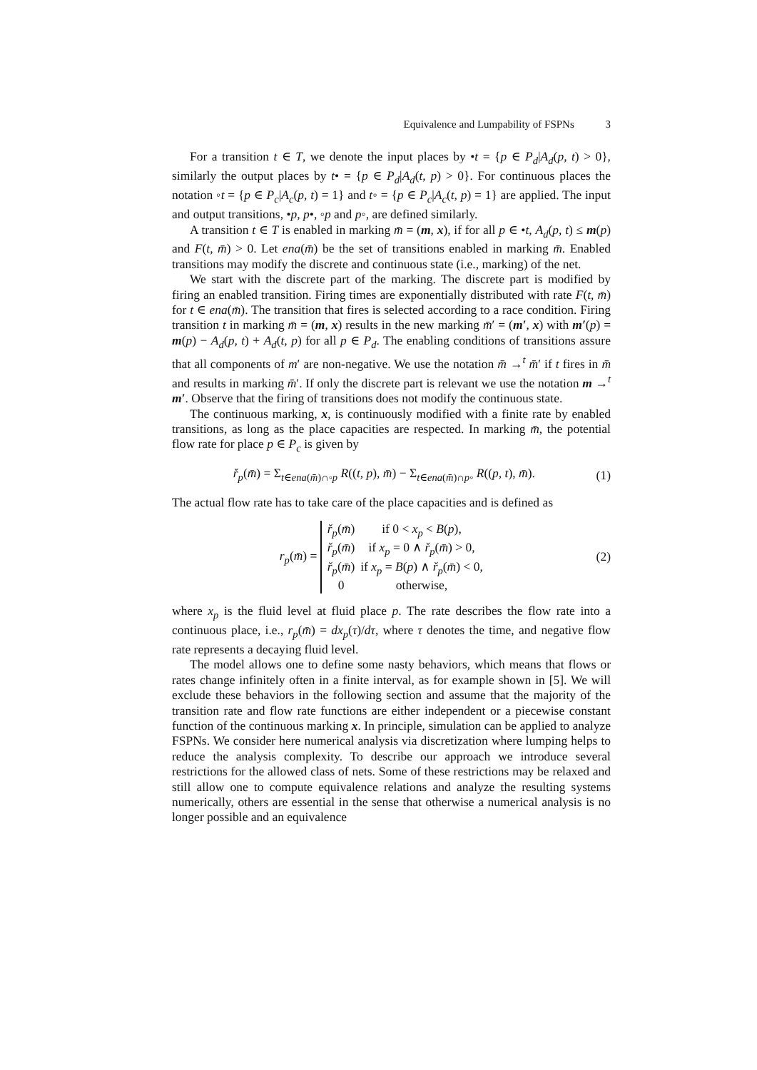Equivalence and Lumpability of FSPNs 3
For a transition t ∈ T, we denote the input places by •t = {p ∈ P<sub>d</sub>|A<sub>d</sub>(p, t) > 0}, similarly the output places by t• = {p ∈ P<sub>d</sub>|A<sub>d</sub>(t, p) > 0}. For continuous places the notation ◦t = {p ∈ P<sub>c</sub>|A<sub>c</sub>(p, t) = 1} and t◦ = {p ∈ P<sub>c</sub>|A<sub>c</sub>(t, p) = 1} are applied. The input and output transitions, •p, p•, ◦p and p◦, are defined similarly.
A transition t ∈ T is enabled in marking m̄ = (m, x), if for all p ∈ •t, A<sub>d</sub>(p, t) ≤ m(p) and F(t, m̄) > 0. Let ena(m̄) be the set of transitions enabled in marking m̄. Enabled transitions may modify the discrete and continuous state (i.e., marking) of the net.
We start with the discrete part of the marking. The discrete part is modified by firing an enabled transition. Firing times are exponentially distributed with rate F(t, m̄) for t ∈ ena(m̄). The transition that fires is selected according to a race condition. Firing transition t in marking m̄ = (m, x) results in the new marking m̄′ = (m′, x) with m′(p) = m(p) − A<sub>d</sub>(p, t) + A<sub>d</sub>(t, p) for all p ∈ P<sub>d</sub>. The enabling conditions of transitions assure that all components of m′ are non-negative. We use the notation m̄ →<sup>t</sup> m̄′ if t fires in m̄ and results in marking m̄′. If only the discrete part is relevant we use the notation m →<sup>t</sup> m′. Observe that the firing of transitions does not modify the continuous state.
The continuous marking, x, is continuously modified with a finite rate by enabled transitions, as long as the place capacities are respected. In marking m̄, the potential flow rate for place p ∈ P<sub>c</sub> is given by
ř<sub>p</sub>(m̄) = Σ<sub>t∈ena(m̄)∩◦p</sub> R((t, p), m̄) − Σ<sub>t∈ena(m̄)∩p◦</sub> R((p, t), m̄). (1)
The actual flow rate has to take care of the place capacities and is defined as
r<sub>p</sub>(m̄) =
| ř<sub>p</sub> ( m̄ ) | if 0 < x<sub>p</sub> < B ( p ), |
| ř<sub>p</sub> ( m̄ ) | if x<sub>p</sub> = 0 ∧ ř<sub>p</sub> ( m̄ ) > 0, |
| ř<sub>p</sub> ( m̄ ) | if x<sub>p</sub> = B ( p ) ∧ ř<sub>p</sub> ( m̄ ) < 0, |
| 0 | otherwise, |
(2)
where x<sub>p</sub> is the fluid level at fluid place p. The rate describes the flow rate into a continuous place, i.e., r<sub>p</sub>(m̄) = dx<sub>p</sub>(τ)/dτ, where τ denotes the time, and negative flow rate represents a decaying fluid level.
The model allows one to define some nasty behaviors, which means that flows or rates change infinitely often in a finite interval, as for example shown in [5]. We will exclude these behaviors in the following section and assume that the majority of the transition rate and flow rate functions are either independent or a piecewise constant function of the continuous marking x. In principle, simulation can be applied to analyze FSPNs. We consider here numerical analysis via discretization where lumping helps to reduce the analysis complexity. To describe our approach we introduce several restrictions for the allowed class of nets. Some of these restrictions may be relaxed and still allow one to compute equivalence relations and analyze the resulting systems numerically, others are essential in the sense that otherwise a numerical analysis is no longer possible and an equivalence